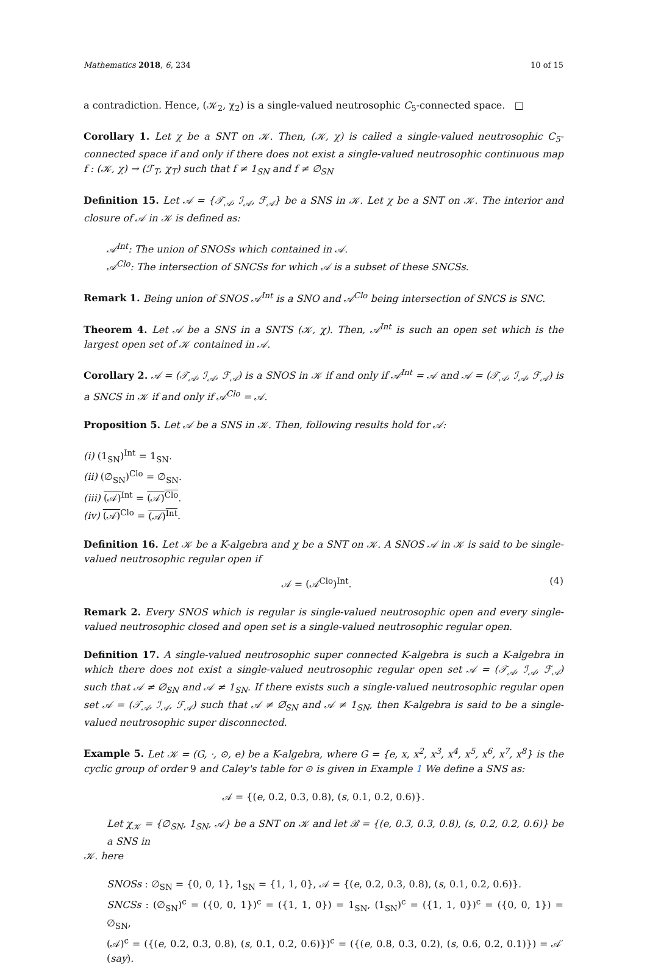Mathematics 2018, 6, 234 10 of 15
a contradiction. Hence, (𝒦<sub>2</sub>, χ<sub>2</sub>) is a single-valued neutrosophic C<sub>5</sub>-connected space. □
Corollary 1. Let χ be a SNT on 𝒦. Then, (𝒦, χ) is called a single-valued neutrosophic C<sub>5</sub>-connected space if and only if there does not exist a single-valued neutrosophic continuous map f : (𝒦, χ) → (ℱ<sub>T</sub>, χ<sub>T</sub>) such that f ≠ 1<sub>SN</sub> and f ≠ ∅<sub>SN</sub>
Definition 15. Let 𝒜 = {𝒯<sub>𝒜</sub>, ℐ<sub>𝒜</sub>, ℱ<sub>𝒜</sub>} be a SNS in 𝒦. Let χ be a SNT on 𝒦. The interior and closure of 𝒜 in 𝒦 is defined as:
𝒜<sup>Int</sup>: The union of SNOSs which contained in 𝒜.
𝒜<sup>Clo</sup>: The intersection of SNCSs for which 𝒜 is a subset of these SNCSs.
Remark 1. Being union of SNOS 𝒜<sup>Int</sup> is a SNO and 𝒜<sup>Clo</sup> being intersection of SNCS is SNC.
Theorem 4. Let 𝒜 be a SNS in a SNTS (𝒦, χ). Then, 𝒜<sup>Int</sup> is such an open set which is the largest open set of 𝒦 contained in 𝒜.
Corollary 2. 𝒜 = (𝒯<sub>𝒜</sub>, ℐ<sub>𝒜</sub>, ℱ<sub>𝒜</sub>) is a SNOS in 𝒦 if and only if 𝒜<sup>Int</sup> = 𝒜 and 𝒜 = (𝒯<sub>𝒜</sub>, ℐ<sub>𝒜</sub>, ℱ<sub>𝒜</sub>) is a SNCS in 𝒦 if and only if 𝒜<sup>Clo</sup> = 𝒜.
Proposition 5. Let 𝒜 be a SNS in 𝒦. Then, following results hold for 𝒜:
(i) (1<sub>SN</sub>)<sup>Int</sup> = 1<sub>SN</sub>.
(ii) (∅<sub>SN</sub>)<sup>Clo</sup> = ∅<sub>SN</sub>.
(iii) (𝒜)<sup>Int</sup> = (𝒜)<sup>Clo</sup>.
(iv) (𝒜)<sup>Clo</sup> = (𝒜)<sup>Int</sup>.
Definition 16. Let 𝒦 be a K-algebra and χ be a SNT on 𝒦. A SNOS 𝒜 in 𝒦 is said to be single-valued neutrosophic regular open if
𝒜 = (𝒜<sup>Clo</sup>)<sup>Int</sup>. (4)
Remark 2. Every SNOS which is regular is single-valued neutrosophic open and every single-valued neutrosophic closed and open set is a single-valued neutrosophic regular open.
Definition 17. A single-valued neutrosophic super connected K-algebra is such a K-algebra in which there does not exist a single-valued neutrosophic regular open set 𝒜 = (𝒯<sub>𝒜</sub>, ℐ<sub>𝒜</sub>, ℱ<sub>𝒜</sub>) such that 𝒜 ≠ ∅<sub>SN</sub> and 𝒜 ≠ 1<sub>SN</sub>. If there exists such a single-valued neutrosophic regular open set 𝒜 = (𝒯<sub>𝒜</sub>, ℐ<sub>𝒜</sub>, ℱ<sub>𝒜</sub>) such that 𝒜 ≠ ∅<sub>SN</sub> and 𝒜 ≠ 1<sub>SN</sub>, then K-algebra is said to be a single-valued neutrosophic super disconnected.
Example 5. Let 𝒦 = (G, ·, ⊙, e) be a K-algebra, where G = {e, x, x<sup>2</sup>, x<sup>3</sup>, x<sup>4</sup>, x<sup>5</sup>, x<sup>6</sup>, x<sup>7</sup>, x<sup>8</sup>} is the cyclic group of order 9 and Caley's table for ⊙ is given in Example 1 We define a SNS as:
𝒜 = {(e, 0.2, 0.3, 0.8), (s, 0.1, 0.2, 0.6)}.
Let χ<sub>𝒦</sub> = {∅<sub>SN</sub>, 1<sub>SN</sub>, 𝒜} be a SNT on 𝒦 and let ℬ = {(e, 0.3, 0.3, 0.8), (s, 0.2, 0.2, 0.6)} be a SNS in
𝒦. here
SNOSs : ∅<sub>SN</sub> = {0, 0, 1}, 1<sub>SN</sub> = {1, 1, 0}, 𝒜 = {(e, 0.2, 0.3, 0.8), (s, 0.1, 0.2, 0.6)}.
SNCSs : (∅<sub>SN</sub>)<sup>c</sup> = ({0, 0, 1})<sup>c</sup> = ({1, 1, 0}) = 1<sub>SN</sub>, (1<sub>SN</sub>)<sup>c</sup> = ({1, 1, 0})<sup>c</sup> = ({0, 0, 1}) = ∅<sub>SN</sub>,
(𝒜)<sup>c</sup> = ({(e, 0.2, 0.3, 0.8), (s, 0.1, 0.2, 0.6)})<sup>c</sup> = ({(e, 0.8, 0.3, 0.2), (s, 0.6, 0.2, 0.1)}) = 𝒜′(say).